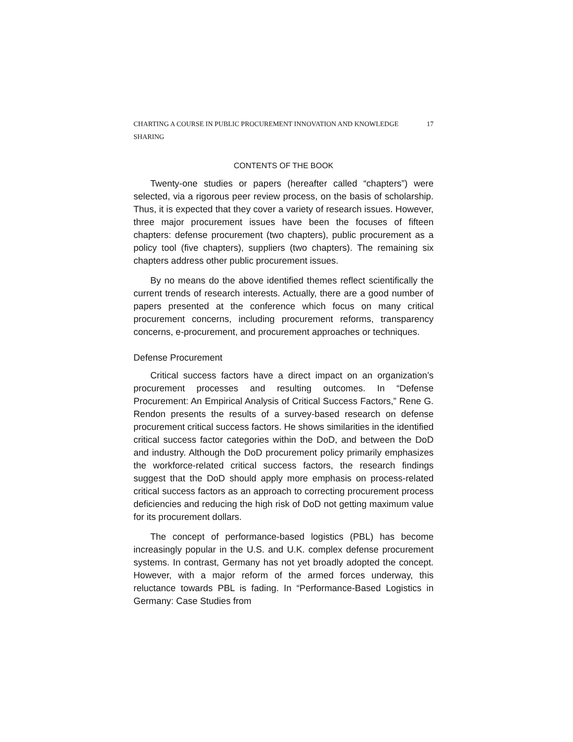CHARTING A COURSE IN PUBLIC PROCUREMENT INNOVATION AND KNOWLEDGE SHARING 17
CONTENTS OF THE BOOK
Twenty-one studies or papers (hereafter called “chapters”) were selected, via a rigorous peer review process, on the basis of scholarship. Thus, it is expected that they cover a variety of research issues. However, three major procurement issues have been the focuses of fifteen chapters: defense procurement (two chapters), public procurement as a policy tool (five chapters), suppliers (two chapters). The remaining six chapters address other public procurement issues.
By no means do the above identified themes reflect scientifically the current trends of research interests. Actually, there are a good number of papers presented at the conference which focus on many critical procurement concerns, including procurement reforms, transparency concerns, e-procurement, and procurement approaches or techniques.
Defense Procurement
Critical success factors have a direct impact on an organization’s procurement processes and resulting outcomes. In “Defense Procurement: An Empirical Analysis of Critical Success Factors,” Rene G. Rendon presents the results of a survey-based research on defense procurement critical success factors. He shows similarities in the identified critical success factor categories within the DoD, and between the DoD and industry. Although the DoD procurement policy primarily emphasizes the workforce-related critical success factors, the research findings suggest that the DoD should apply more emphasis on process-related critical success factors as an approach to correcting procurement process deficiencies and reducing the high risk of DoD not getting maximum value for its procurement dollars.
The concept of performance-based logistics (PBL) has become increasingly popular in the U.S. and U.K. complex defense procurement systems. In contrast, Germany has not yet broadly adopted the concept. However, with a major reform of the armed forces underway, this reluctance towards PBL is fading. In “Performance-Based Logistics in Germany: Case Studies from